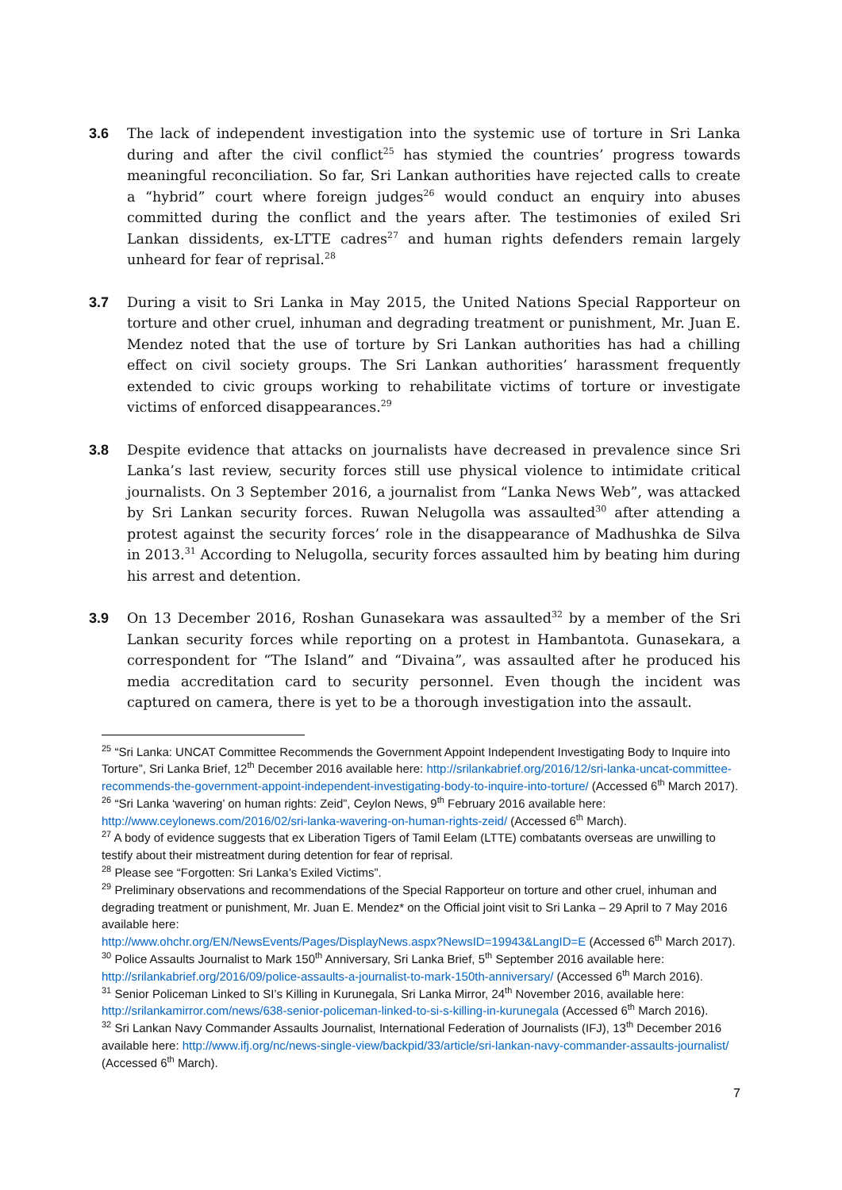3.6 The lack of independent investigation into the systemic use of torture in Sri Lanka during and after the civil conflict<sup>25</sup> has stymied the countries’ progress towards meaningful reconciliation. So far, Sri Lankan authorities have rejected calls to create a “hybrid” court where foreign judges<sup>26</sup> would conduct an enquiry into abuses committed during the conflict and the years after. The testimonies of exiled Sri Lankan dissidents, ex-LTTE cadres<sup>27</sup> and human rights defenders remain largely unheard for fear of reprisal.<sup>28</sup>
3.7 During a visit to Sri Lanka in May 2015, the United Nations Special Rapporteur on torture and other cruel, inhuman and degrading treatment or punishment, Mr. Juan E. Mendez noted that the use of torture by Sri Lankan authorities has had a chilling effect on civil society groups. The Sri Lankan authorities’ harassment frequently extended to civic groups working to rehabilitate victims of torture or investigate victims of enforced disappearances.<sup>29</sup>
3.8 Despite evidence that attacks on journalists have decreased in prevalence since Sri Lanka’s last review, security forces still use physical violence to intimidate critical journalists. On 3 September 2016, a journalist from “Lanka News Web”, was attacked by Sri Lankan security forces. Ruwan Nelugolla was assaulted<sup>30</sup> after attending a protest against the security forces’ role in the disappearance of Madhushka de Silva in 2013.<sup>31</sup> According to Nelugolla, security forces assaulted him by beating him during his arrest and detention.
3.9 On 13 December 2016, Roshan Gunasekara was assaulted<sup>32</sup> by a member of the Sri Lankan security forces while reporting on a protest in Hambantota. Gunasekara, a correspondent for “The Island” and “Divaina”, was assaulted after he produced his media accreditation card to security personnel. Even though the incident was captured on camera, there is yet to be a thorough investigation into the assault.
<sup>25</sup> “Sri Lanka: UNCAT Committee Recommends the Government Appoint Independent Investigating Body to Inquire into Torture”, Sri Lanka Brief, 12<sup>th</sup> December 2016 available here: http://srilankabrief.org/2016/12/sri-lanka-uncat-committee-recommends-the-government-appoint-independent-investigating-body-to-inquire-into-torture/ (Accessed 6<sup>th</sup> March 2017).
<sup>26</sup> “Sri Lanka ‘wavering’ on human rights: Zeid”, Ceylon News, 9<sup>th</sup> February 2016 available here: http://www.ceylonews.com/2016/02/sri-lanka-wavering-on-human-rights-zeid/ (Accessed 6<sup>th</sup> March).
<sup>27</sup> A body of evidence suggests that ex Liberation Tigers of Tamil Eelam (LTTE) combatants overseas are unwilling to testify about their mistreatment during detention for fear of reprisal.
<sup>28</sup> Please see “Forgotten: Sri Lanka’s Exiled Victims”.
<sup>29</sup> Preliminary observations and recommendations of the Special Rapporteur on torture and other cruel, inhuman and degrading treatment or punishment, Mr. Juan E. Mendez* on the Official joint visit to Sri Lanka – 29 April to 7 May 2016 available here:
http://www.ohchr.org/EN/NewsEvents/Pages/DisplayNews.aspx?NewsID=19943&LangID=E (Accessed 6<sup>th</sup> March 2017).
<sup>30</sup> Police Assaults Journalist to Mark 150<sup>th</sup> Anniversary, Sri Lanka Brief, 5<sup>th</sup> September 2016 available here: http://srilankabrief.org/2016/09/police-assaults-a-journalist-to-mark-150th-anniversary/ (Accessed 6<sup>th</sup> March 2016).
<sup>31</sup> Senior Policeman Linked to SI’s Killing in Kurunegala, Sri Lanka Mirror, 24<sup>th</sup> November 2016, available here: http://srilankamirror.com/news/638-senior-policeman-linked-to-si-s-killing-in-kurunegala (Accessed 6<sup>th</sup> March 2016).
<sup>32</sup> Sri Lankan Navy Commander Assaults Journalist, International Federation of Journalists (IFJ), 13<sup>th</sup> December 2016 available here: http://www.ifj.org/nc/news-single-view/backpid/33/article/sri-lankan-navy-commander-assaults-journalist/ (Accessed 6<sup>th</sup> March).
7